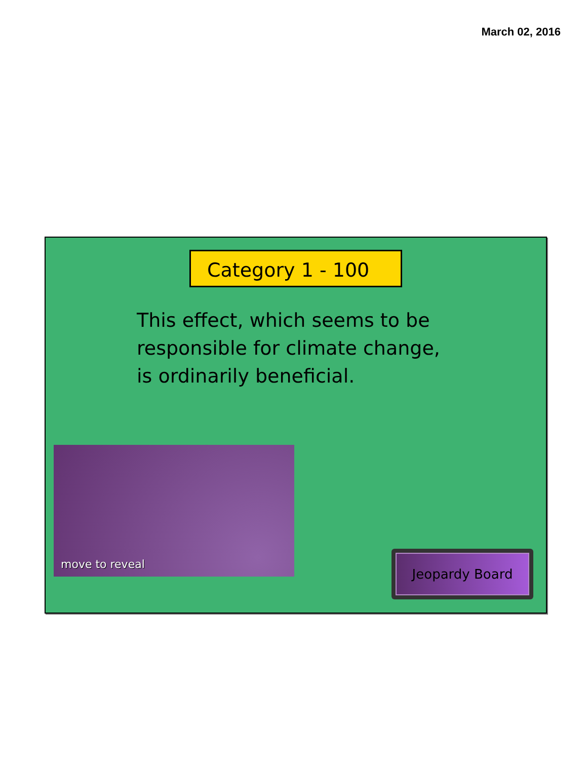March 02, 2016
Category 1 - 100
This effect, which seems to be responsible for climate change, is ordinarily beneficial.
move to reveal
Jeopardy Board